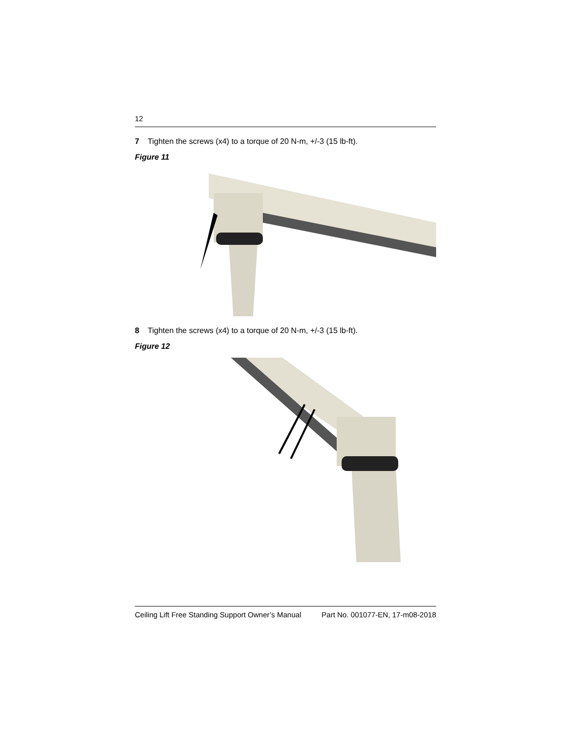12
7 Tighten the screws (x4) to a torque of 20 N-m, +/-3 (15 lb-ft).
Figure 11
8 Tighten the screws (x4) to a torque of 20 N-m, +/-3 (15 lb-ft).
Figure 12
Ceiling Lift Free Standing Support Owner’s Manual Part No. 001077-EN, 17-m08-2018